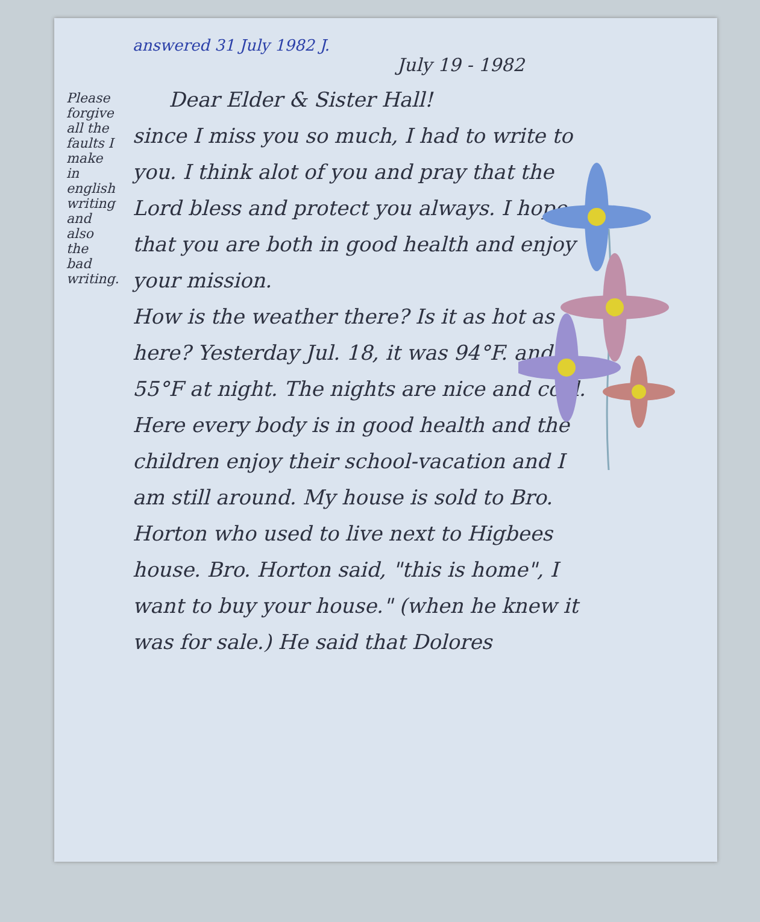Please forgive all the faults I make in english writing and also the bad writing.
answered 31 July 1982 J.
July 19 - 1982
Dear Elder & Sister Hall!
since I miss you so much, I had to write to you. I think alot of you and pray that the Lord bless and protect you always. I hope that you are both in good health and enjoy your mission.
How is the weather there? Is it as hot as here? Yesterday Jul. 18, it was 94°F. and 55°F at night. The nights are nice and cool. Here every body is in good health and the children enjoy their school-vacation and I am still around. My house is sold to Bro. Horton who used to live next to Higbees house. Bro. Horton said, "this is home", I want to buy your house." (when he knew it was for sale.) He said that Dolores